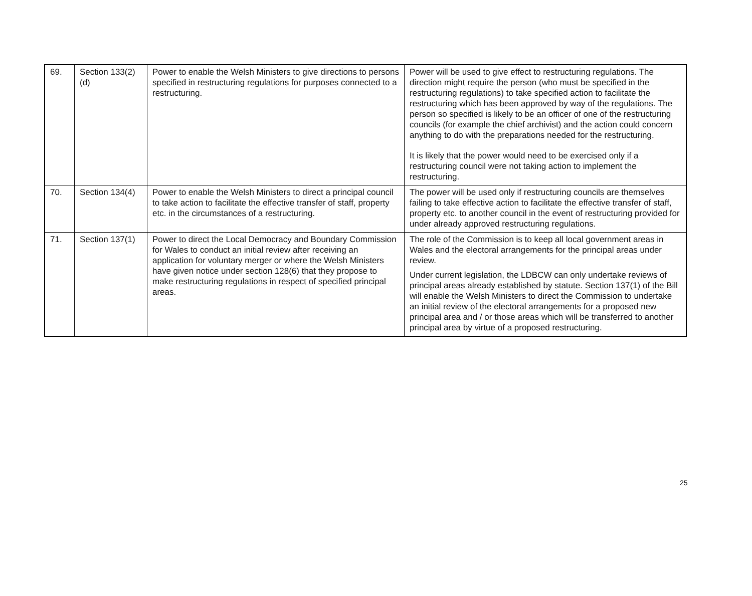| 69. | Section 133(2)(d) | Power to enable the Welsh Ministers to give directions to persons specified in restructuring regulations for purposes connected to a restructuring. | Power will be used to give effect to restructuring regulations. The direction might require the person (who must be specified in the restructuring regulations) to take specified action to facilitate the restructuring which has been approved by way of the regulations. The person so specified is likely to be an officer of one of the restructuring councils (for example the chief archivist) and the action could concern anything to do with the preparations needed for the restructuring. It is likely that the power would need to be exercised only if a restructuring council were not taking action to implement the restructuring. |
| 70. | Section 134(4) | Power to enable the Welsh Ministers to direct a principal council to take action to facilitate the effective transfer of staff, property etc. in the circumstances of a restructuring. | The power will be used only if restructuring councils are themselves failing to take effective action to facilitate the effective transfer of staff, property etc. to another council in the event of restructuring provided for under already approved restructuring regulations. |
| 71. | Section 137(1) | Power to direct the Local Democracy and Boundary Commission for Wales to conduct an initial review after receiving an application for voluntary merger or where the Welsh Ministers have given notice under section 128(6) that they propose to make restructuring regulations in respect of specified principal areas. | The role of the Commission is to keep all local government areas in Wales and the electoral arrangements for the principal areas under review. Under current legislation, the LDBCW can only undertake reviews of principal areas already established by statute. Section 137(1) of the Bill will enable the Welsh Ministers to direct the Commission to undertake an initial review of the electoral arrangements for a proposed new principal area and / or those areas which will be transferred to another principal area by virtue of a proposed restructuring. |
25